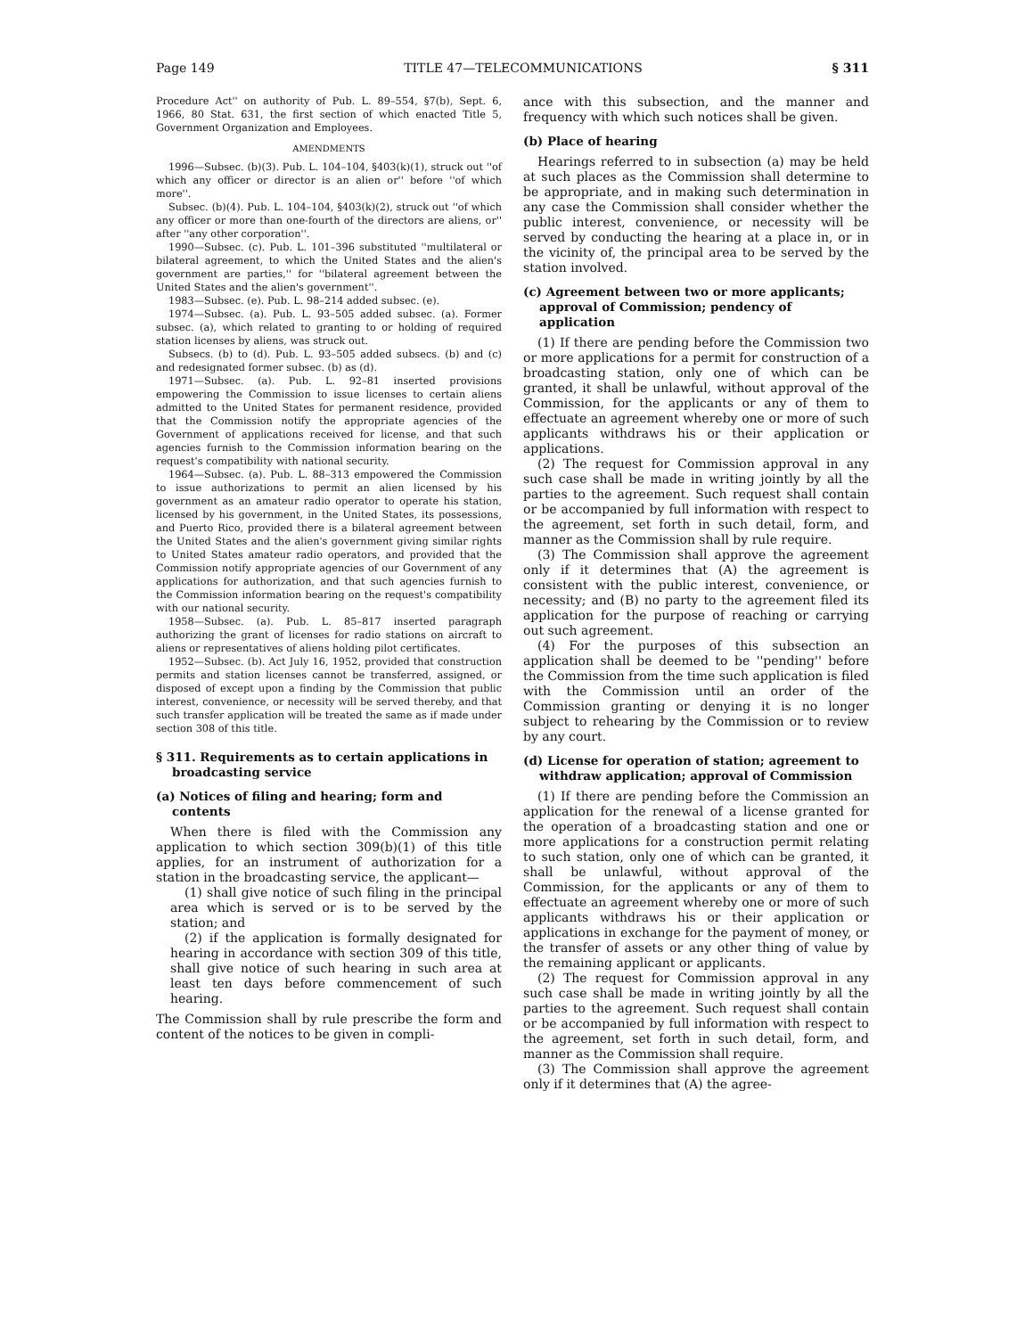Page 149 TITLE 47—TELECOMMUNICATIONS § 311
Procedure Act'' on authority of Pub. L. 89–554, §7(b), Sept. 6, 1966, 80 Stat. 631, the first section of which enacted Title 5, Government Organization and Employees.
AMENDMENTS
1996—Subsec. (b)(3). Pub. L. 104–104, §403(k)(1), struck out ''of which any officer or director is an alien or'' before ''of which more''.
Subsec. (b)(4). Pub. L. 104–104, §403(k)(2), struck out ''of which any officer or more than one-fourth of the directors are aliens, or'' after ''any other corporation''.
1990—Subsec. (c). Pub. L. 101–396 substituted ''multilateral or bilateral agreement, to which the United States and the alien's government are parties,'' for ''bilateral agreement between the United States and the alien's government''.
1983—Subsec. (e). Pub. L. 98–214 added subsec. (e).
1974—Subsec. (a). Pub. L. 93–505 added subsec. (a). Former subsec. (a), which related to granting to or holding of required station licenses by aliens, was struck out.
Subsecs. (b) to (d). Pub. L. 93–505 added subsecs. (b) and (c) and redesignated former subsec. (b) as (d).
1971—Subsec. (a). Pub. L. 92–81 inserted provisions empowering the Commission to issue licenses to certain aliens admitted to the United States for permanent residence, provided that the Commission notify the appropriate agencies of the Government of applications received for license, and that such agencies furnish to the Commission information bearing on the request's compatibility with national security.
1964—Subsec. (a). Pub. L. 88–313 empowered the Commission to issue authorizations to permit an alien licensed by his government as an amateur radio operator to operate his station, licensed by his government, in the United States, its possessions, and Puerto Rico, provided there is a bilateral agreement between the United States and the alien's government giving similar rights to United States amateur radio operators, and provided that the Commission notify appropriate agencies of our Government of any applications for authorization, and that such agencies furnish to the Commission information bearing on the request's compatibility with our national security.
1958—Subsec. (a). Pub. L. 85–817 inserted paragraph authorizing the grant of licenses for radio stations on aircraft to aliens or representatives of aliens holding pilot certificates.
1952—Subsec. (b). Act July 16, 1952, provided that construction permits and station licenses cannot be transferred, assigned, or disposed of except upon a finding by the Commission that public interest, convenience, or necessity will be served thereby, and that such transfer application will be treated the same as if made under section 308 of this title.
§ 311. Requirements as to certain applications in broadcasting service
(a) Notices of filing and hearing; form and contents
When there is filed with the Commission any application to which section 309(b)(1) of this title applies, for an instrument of authorization for a station in the broadcasting service, the applicant—
(1) shall give notice of such filing in the principal area which is served or is to be served by the station; and
(2) if the application is formally designated for hearing in accordance with section 309 of this title, shall give notice of such hearing in such area at least ten days before commencement of such hearing.
The Commission shall by rule prescribe the form and content of the notices to be given in compli-
ance with this subsection, and the manner and frequency with which such notices shall be given.
(b) Place of hearing
Hearings referred to in subsection (a) may be held at such places as the Commission shall determine to be appropriate, and in making such determination in any case the Commission shall consider whether the public interest, convenience, or necessity will be served by conducting the hearing at a place in, or in the vicinity of, the principal area to be served by the station involved.
(c) Agreement between two or more applicants; approval of Commission; pendency of application
(1) If there are pending before the Commission two or more applications for a permit for construction of a broadcasting station, only one of which can be granted, it shall be unlawful, without approval of the Commission, for the applicants or any of them to effectuate an agreement whereby one or more of such applicants withdraws his or their application or applications.
(2) The request for Commission approval in any such case shall be made in writing jointly by all the parties to the agreement. Such request shall contain or be accompanied by full information with respect to the agreement, set forth in such detail, form, and manner as the Commission shall by rule require.
(3) The Commission shall approve the agreement only if it determines that (A) the agreement is consistent with the public interest, convenience, or necessity; and (B) no party to the agreement filed its application for the purpose of reaching or carrying out such agreement.
(4) For the purposes of this subsection an application shall be deemed to be ''pending'' before the Commission from the time such application is filed with the Commission until an order of the Commission granting or denying it is no longer subject to rehearing by the Commission or to review by any court.
(d) License for operation of station; agreement to withdraw application; approval of Commission
(1) If there are pending before the Commission an application for the renewal of a license granted for the operation of a broadcasting station and one or more applications for a construction permit relating to such station, only one of which can be granted, it shall be unlawful, without approval of the Commission, for the applicants or any of them to effectuate an agreement whereby one or more of such applicants withdraws his or their application or applications in exchange for the payment of money, or the transfer of assets or any other thing of value by the remaining applicant or applicants.
(2) The request for Commission approval in any such case shall be made in writing jointly by all the parties to the agreement. Such request shall contain or be accompanied by full information with respect to the agreement, set forth in such detail, form, and manner as the Commission shall require.
(3) The Commission shall approve the agreement only if it determines that (A) the agree-